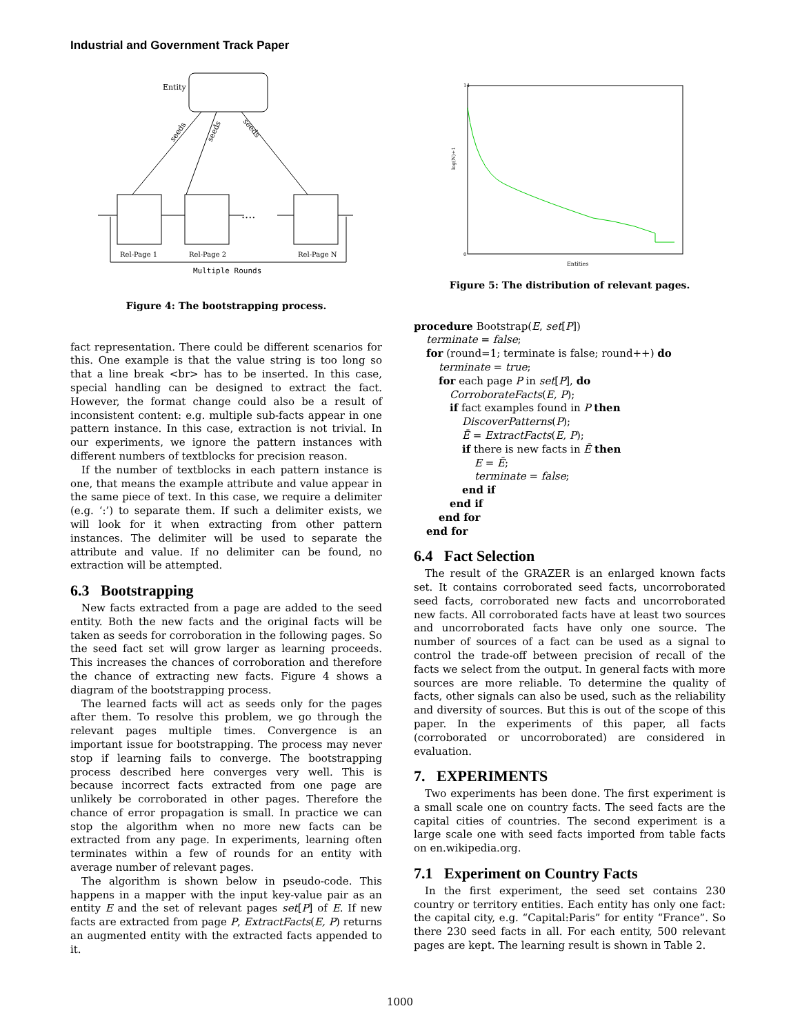Industrial and Government Track Paper
Entity
....
Rel-Page 1
Rel-Page 2
Rel-Page N
Multiple Rounds
seeds
seeds
seeds
Figure 4: The bootstrapping process.
fact representation. There could be different scenarios for this. One example is that the value string is too long so that a line break <br> has to be inserted. In this case, special handling can be designed to extract the fact. However, the format change could also be a result of inconsistent content: e.g. multiple sub-facts appear in one pattern instance. In this case, extraction is not trivial. In our experiments, we ignore the pattern instances with different numbers of textblocks for precision reason.
If the number of textblocks in each pattern instance is one, that means the example attribute and value appear in the same piece of text. In this case, we require a delimiter (e.g. ‘:’) to separate them. If such a delimiter exists, we will look for it when extracting from other pattern instances. The delimiter will be used to separate the attribute and value. If no delimiter can be found, no extraction will be attempted.
6.3 Bootstrapping
New facts extracted from a page are added to the seed entity. Both the new facts and the original facts will be taken as seeds for corroboration in the following pages. So the seed fact set will grow larger as learning proceeds. This increases the chances of corroboration and therefore the chance of extracting new facts. Figure 4 shows a diagram of the bootstrapping process.
The learned facts will act as seeds only for the pages after them. To resolve this problem, we go through the relevant pages multiple times. Convergence is an important issue for bootstrapping. The process may never stop if learning fails to converge. The bootstrapping process described here converges very well. This is because incorrect facts extracted from one page are unlikely be corroborated in other pages. Therefore the chance of error propagation is small. In practice we can stop the algorithm when no more new facts can be extracted from any page. In experiments, learning often terminates within a few of rounds for an entity with average number of relevant pages.
The algorithm is shown below in pseudo-code. This happens in a mapper with the input key-value pair as an entity E and the set of relevant pages set[P] of E. If new facts are extracted from page P, ExtractFacts(E, P) returns an augmented entity with the extracted facts appended to it.
log(N)+1
Entities
14
0
Figure 5: The distribution of relevant pages.
procedure Bootstrap(E, set[P])
terminate = false;
for (round=1; terminate is false; round++) do
terminate = true;
for each page P in set[P], do
CorroborateFacts(E, P);
if fact examples found in P then
DiscoverPatterns(P);
Ē = ExtractFacts(E, P);
if there is new facts in Ē then
E = Ē;
terminate = false;
end if
end if
end for
end for
6.4 Fact Selection
The result of the GRAZER is an enlarged known facts set. It contains corroborated seed facts, uncorroborated seed facts, corroborated new facts and uncorroborated new facts. All corroborated facts have at least two sources and uncorroborated facts have only one source. The number of sources of a fact can be used as a signal to control the trade-off between precision of recall of the facts we select from the output. In general facts with more sources are more reliable. To determine the quality of facts, other signals can also be used, such as the reliability and diversity of sources. But this is out of the scope of this paper. In the experiments of this paper, all facts (corroborated or uncorroborated) are considered in evaluation.
7. EXPERIMENTS
Two experiments has been done. The first experiment is a small scale one on country facts. The seed facts are the capital cities of countries. The second experiment is a large scale one with seed facts imported from table facts on en.wikipedia.org.
7.1 Experiment on Country Facts
In the first experiment, the seed set contains 230 country or territory entities. Each entity has only one fact: the capital city, e.g. “Capital:Paris” for entity “France”. So there 230 seed facts in all. For each entity, 500 relevant pages are kept. The learning result is shown in Table 2.
1000